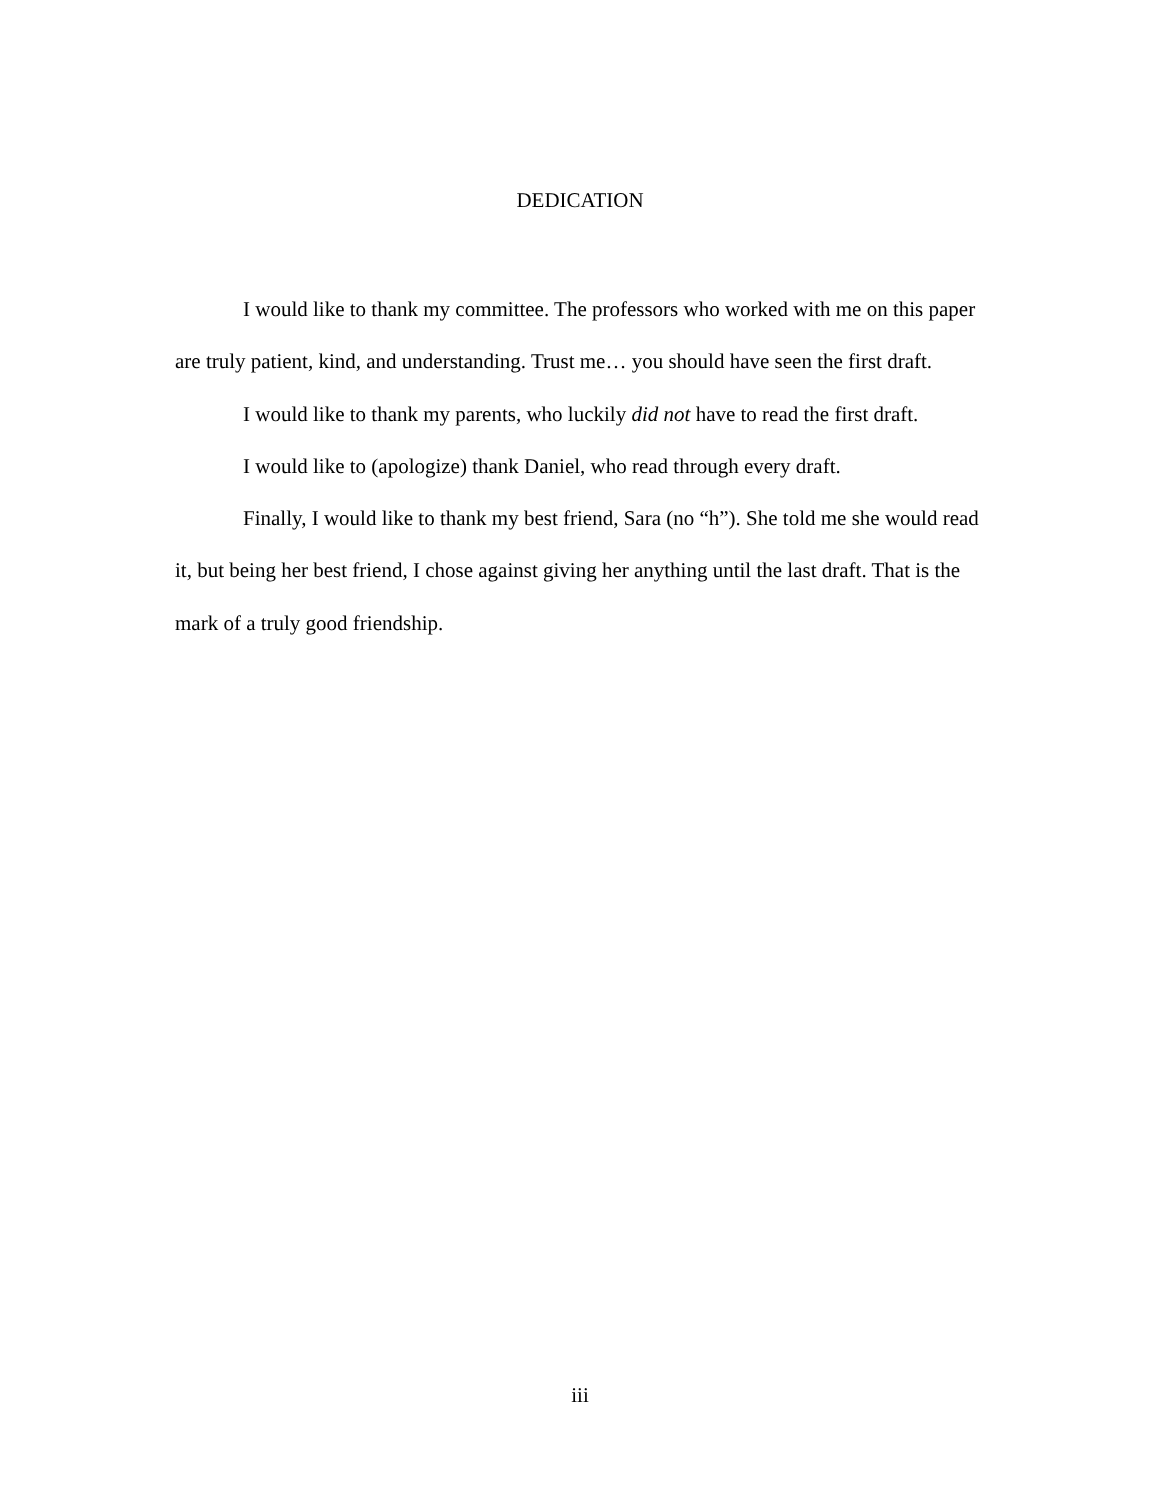DEDICATION
I would like to thank my committee. The professors who worked with me on this paper are truly patient, kind, and understanding. Trust me… you should have seen the first draft.
I would like to thank my parents, who luckily did not have to read the first draft.
I would like to (apologize) thank Daniel, who read through every draft.
Finally, I would like to thank my best friend, Sara (no “h”). She told me she would read it, but being her best friend, I chose against giving her anything until the last draft. That is the mark of a truly good friendship.
iii